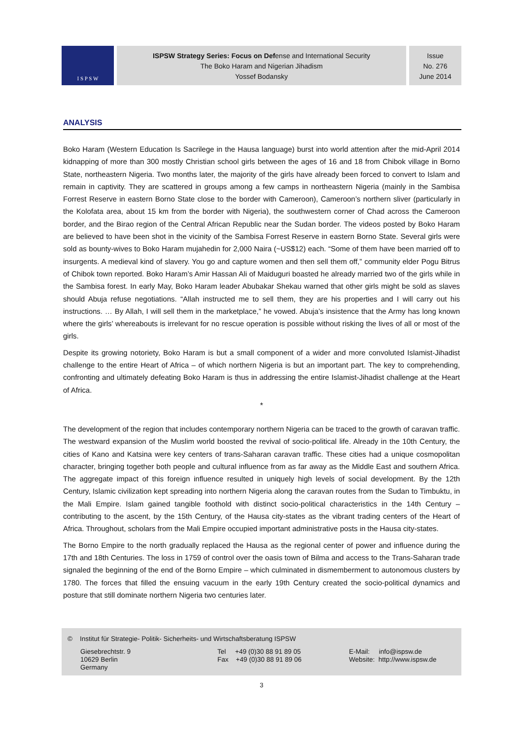I S P S W
ISPSW Strategy Series: Focus on Defense and International Security
The Boko Haram and Nigerian Jihadism
Yossef Bodansky
Issue
No. 276
June 2014
ANALYSIS
Boko Haram (Western Education Is Sacrilege in the Hausa language) burst into world attention after the mid-April 2014 kidnapping of more than 300 mostly Christian school girls between the ages of 16 and 18 from Chibok village in Borno State, northeastern Nigeria. Two months later, the majority of the girls have already been forced to convert to Islam and remain in captivity. They are scattered in groups among a few camps in northeastern Nigeria (mainly in the Sambisa Forrest Reserve in eastern Borno State close to the border with Cameroon), Cameroon’s northern sliver (particularly in the Kolofata area, about 15 km from the border with Nigeria), the southwestern corner of Chad across the Cameroon border, and the Birao region of the Central African Republic near the Sudan border. The videos posted by Boko Haram are believed to have been shot in the vicinity of the Sambisa Forrest Reserve in eastern Borno State. Several girls were sold as bounty-wives to Boko Haram mujahedin for 2,000 Naira (~US$12) each. “Some of them have been married off to insurgents. A medieval kind of slavery. You go and capture women and then sell them off,” community elder Pogu Bitrus of Chibok town reported. Boko Haram’s Amir Hassan Ali of Maiduguri boasted he already married two of the girls while in the Sambisa forest. In early May, Boko Haram leader Abubakar Shekau warned that other girls might be sold as slaves should Abuja refuse negotiations. “Allah instructed me to sell them, they are his properties and I will carry out his instructions. … By Allah, I will sell them in the marketplace,” he vowed. Abuja’s insistence that the Army has long known where the girls’ whereabouts is irrelevant for no rescue operation is possible without risking the lives of all or most of the girls.
Despite its growing notoriety, Boko Haram is but a small component of a wider and more convoluted Islamist-Jihadist challenge to the entire Heart of Africa – of which northern Nigeria is but an important part. The key to comprehending, confronting and ultimately defeating Boko Haram is thus in addressing the entire Islamist-Jihadist challenge at the Heart of Africa.
*
The development of the region that includes contemporary northern Nigeria can be traced to the growth of caravan traffic. The westward expansion of the Muslim world boosted the revival of socio-political life. Already in the 10th Century, the cities of Kano and Katsina were key centers of trans-Saharan caravan traffic. These cities had a unique cosmopolitan character, bringing together both people and cultural influence from as far away as the Middle East and southern Africa. The aggregate impact of this foreign influence resulted in uniquely high levels of social development. By the 12th Century, Islamic civilization kept spreading into northern Nigeria along the caravan routes from the Sudan to Timbuktu, in the Mali Empire. Islam gained tangible foothold with distinct socio-political characteristics in the 14th Century – contributing to the ascent, by the 15th Century, of the Hausa city-states as the vibrant trading centers of the Heart of Africa. Throughout, scholars from the Mali Empire occupied important administrative posts in the Hausa city-states.
The Borno Empire to the north gradually replaced the Hausa as the regional center of power and influence during the 17th and 18th Centuries. The loss in 1759 of control over the oasis town of Bilma and access to the Trans-Saharan trade signaled the beginning of the end of the Borno Empire – which culminated in dismemberment to autonomous clusters by 1780. The forces that filled the ensuing vacuum in the early 19th Century created the socio-political dynamics and posture that still dominate northern Nigeria two centuries later.
© Institut für Strategie- Politik- Sicherheits- und Wirtschaftsberatung ISPSW
Giesebrechtstr. 9
10629 Berlin
Germany
Tel +49 (0)30 88 91 89 05
Fax +49 (0)30 88 91 89 06
E-Mail: info@ispsw.de
Website: http://www.ispsw.de
3